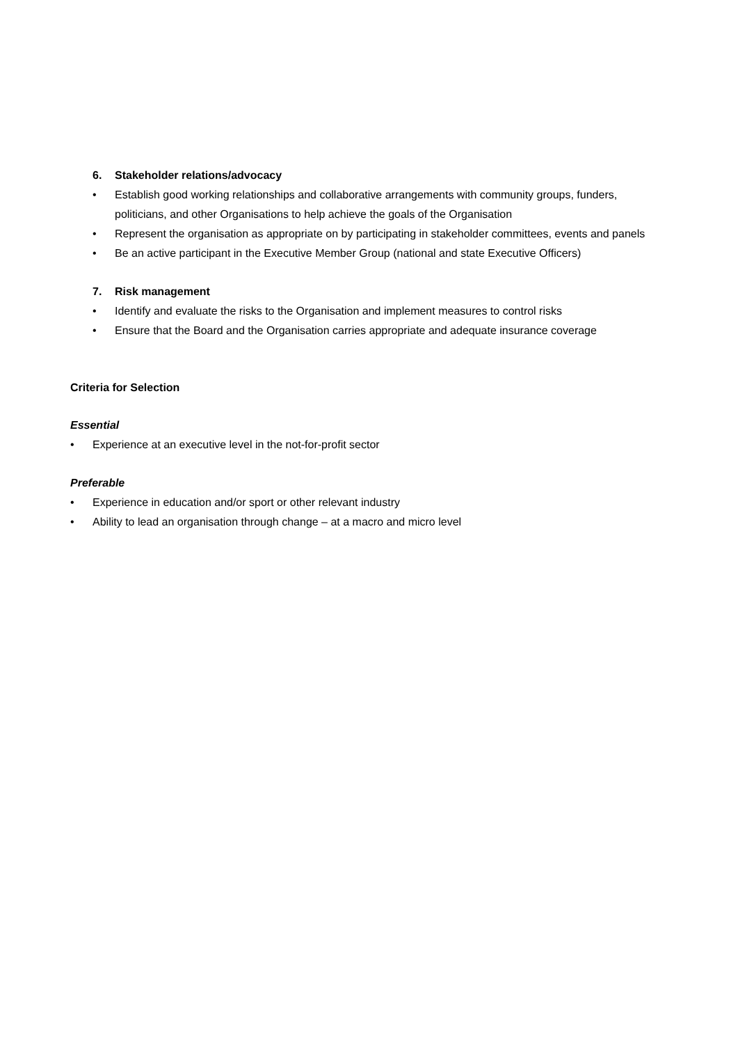6. Stakeholder relations/advocacy
• Establish good working relationships and collaborative arrangements with community groups, funders, politicians, and other Organisations to help achieve the goals of the Organisation
• Represent the organisation as appropriate on by participating in stakeholder committees, events and panels
• Be an active participant in the Executive Member Group (national and state Executive Officers)
7. Risk management
• Identify and evaluate the risks to the Organisation and implement measures to control risks
• Ensure that the Board and the Organisation carries appropriate and adequate insurance coverage
Criteria for Selection
Essential
• Experience at an executive level in the not-for-profit sector
Preferable
• Experience in education and/or sport or other relevant industry
• Ability to lead an organisation through change – at a macro and micro level